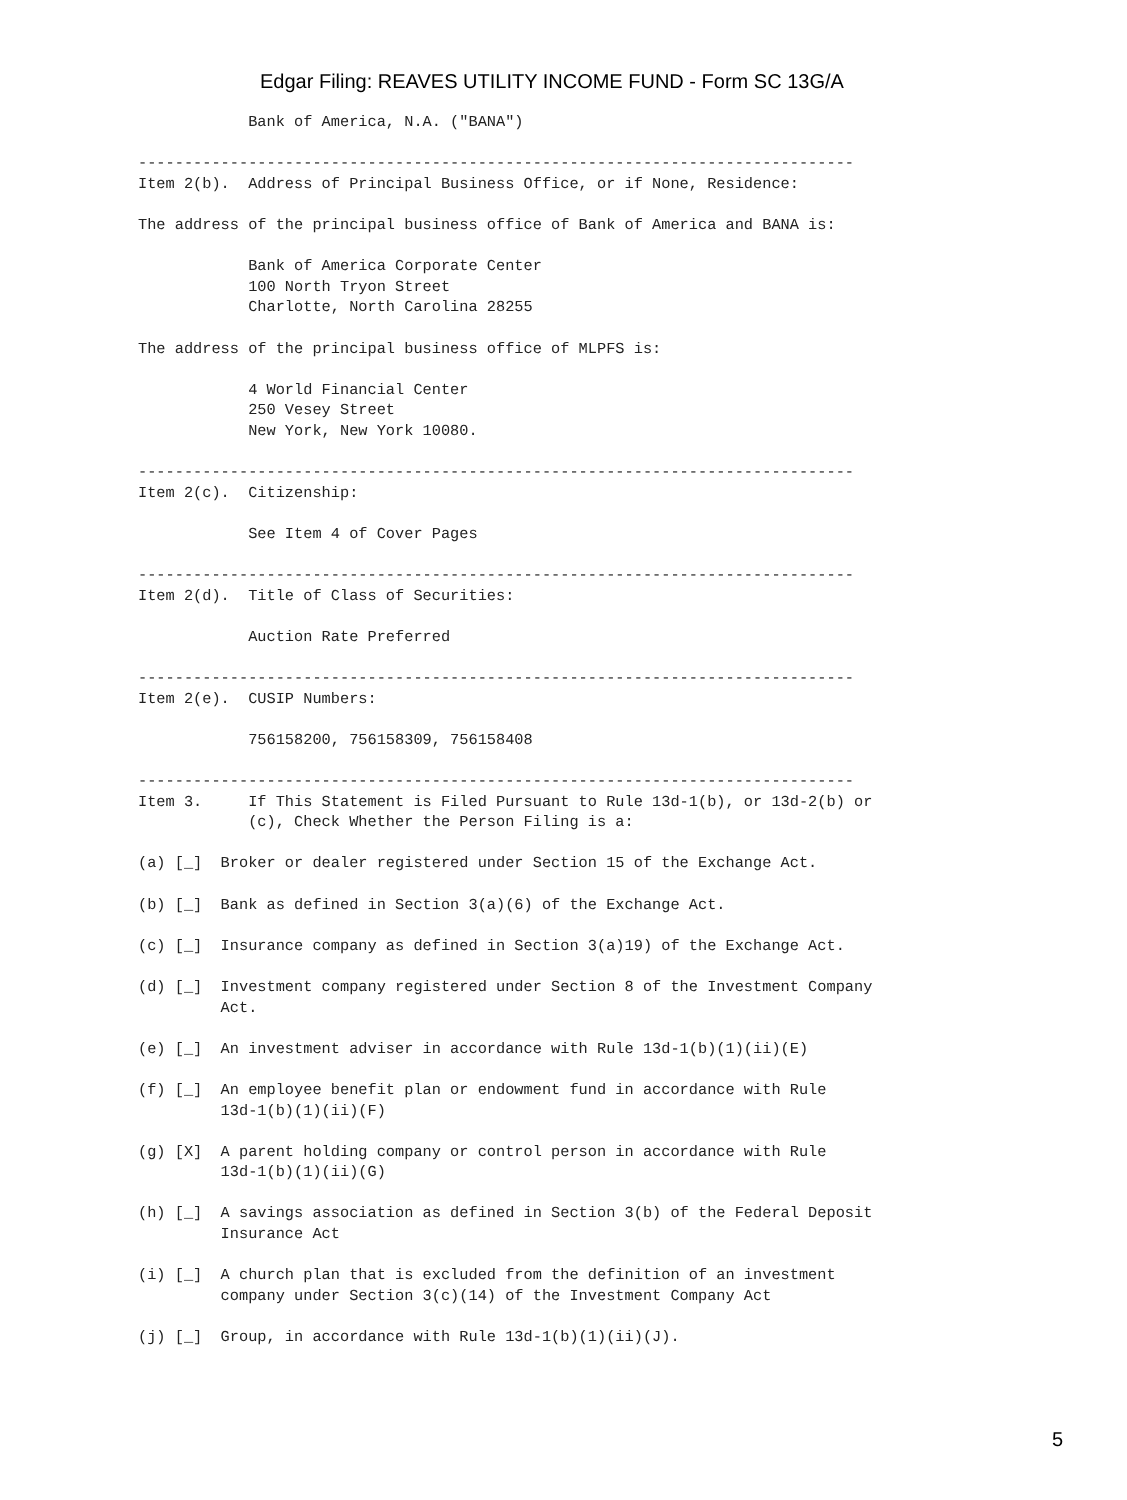Edgar Filing: REAVES UTILITY INCOME FUND - Form SC 13G/A
            Bank of America, N.A. ("BANA")

------------------------------------------------------------------------------
Item 2(b).  Address of Principal Business Office, or if None, Residence:

The address of the principal business office of Bank of America and BANA is:

            Bank of America Corporate Center
            100 North Tryon Street
            Charlotte, North Carolina 28255

The address of the principal business office of MLPFS is:

            4 World Financial Center
            250 Vesey Street
            New York, New York 10080.

------------------------------------------------------------------------------
Item 2(c).  Citizenship:

            See Item 4 of Cover Pages

------------------------------------------------------------------------------
Item 2(d).  Title of Class of Securities:

            Auction Rate Preferred

------------------------------------------------------------------------------
Item 2(e).  CUSIP Numbers:

            756158200, 756158309, 756158408

------------------------------------------------------------------------------
Item 3.     If This Statement is Filed Pursuant to Rule 13d-1(b), or 13d-2(b) or
            (c), Check Whether the Person Filing is a:

(a) [_]  Broker or dealer registered under Section 15 of the Exchange Act.

(b) [_]  Bank as defined in Section 3(a)(6) of the Exchange Act.

(c) [_]  Insurance company as defined in Section 3(a)19) of the Exchange Act.

(d) [_]  Investment company registered under Section 8 of the Investment Company
         Act.

(e) [_]  An investment adviser in accordance with Rule 13d-1(b)(1)(ii)(E)

(f) [_]  An employee benefit plan or endowment fund in accordance with Rule
         13d-1(b)(1)(ii)(F)

(g) [X]  A parent holding company or control person in accordance with Rule
         13d-1(b)(1)(ii)(G)

(h) [_]  A savings association as defined in Section 3(b) of the Federal Deposit
         Insurance Act

(i) [_]  A church plan that is excluded from the definition of an investment
         company under Section 3(c)(14) of the Investment Company Act

(j) [_]  Group, in accordance with Rule 13d-1(b)(1)(ii)(J).
5